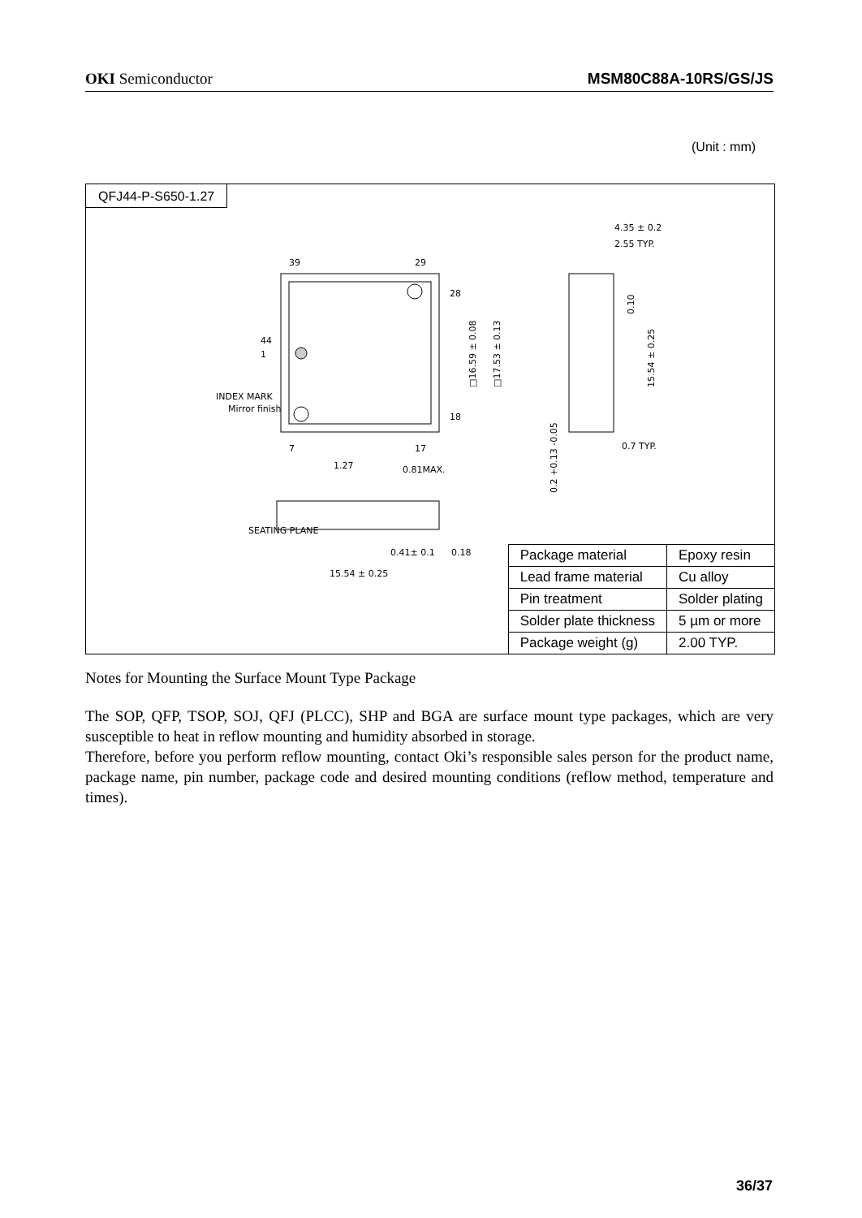OKI Semiconductor MSM80C88A-10RS/GS/JS
(Unit : mm)
QFJ44-P-S650-1.27
39
29
28
18
7
17
44
1
INDEX MARK
Mirror finish
SEATING PLANE
1.27
0.81MAX.
0.41± 0.1
0.18
15.54 ± 0.25
4.35 ± 0.2
2.55 TYP.
0.7 TYP.
□16.59 ± 0.08
□17.53 ± 0.13
15.54 ± 0.25
0.10
0.2 +0.13 -0.05
| Package material | Epoxy resin |
| Lead frame material | Cu alloy |
| Pin treatment | Solder plating |
| Solder plate thickness | 5 µm or more |
| Package weight (g) | 2.00 TYP. |
Notes for Mounting the Surface Mount Type Package
The SOP, QFP, TSOP, SOJ, QFJ (PLCC), SHP and BGA are surface mount type packages, which are very susceptible to heat in reflow mounting and humidity absorbed in storage.
Therefore, before you perform reflow mounting, contact Oki’s responsible sales person for the product name, package name, pin number, package code and desired mounting conditions (reflow method, temperature and times).
36/37